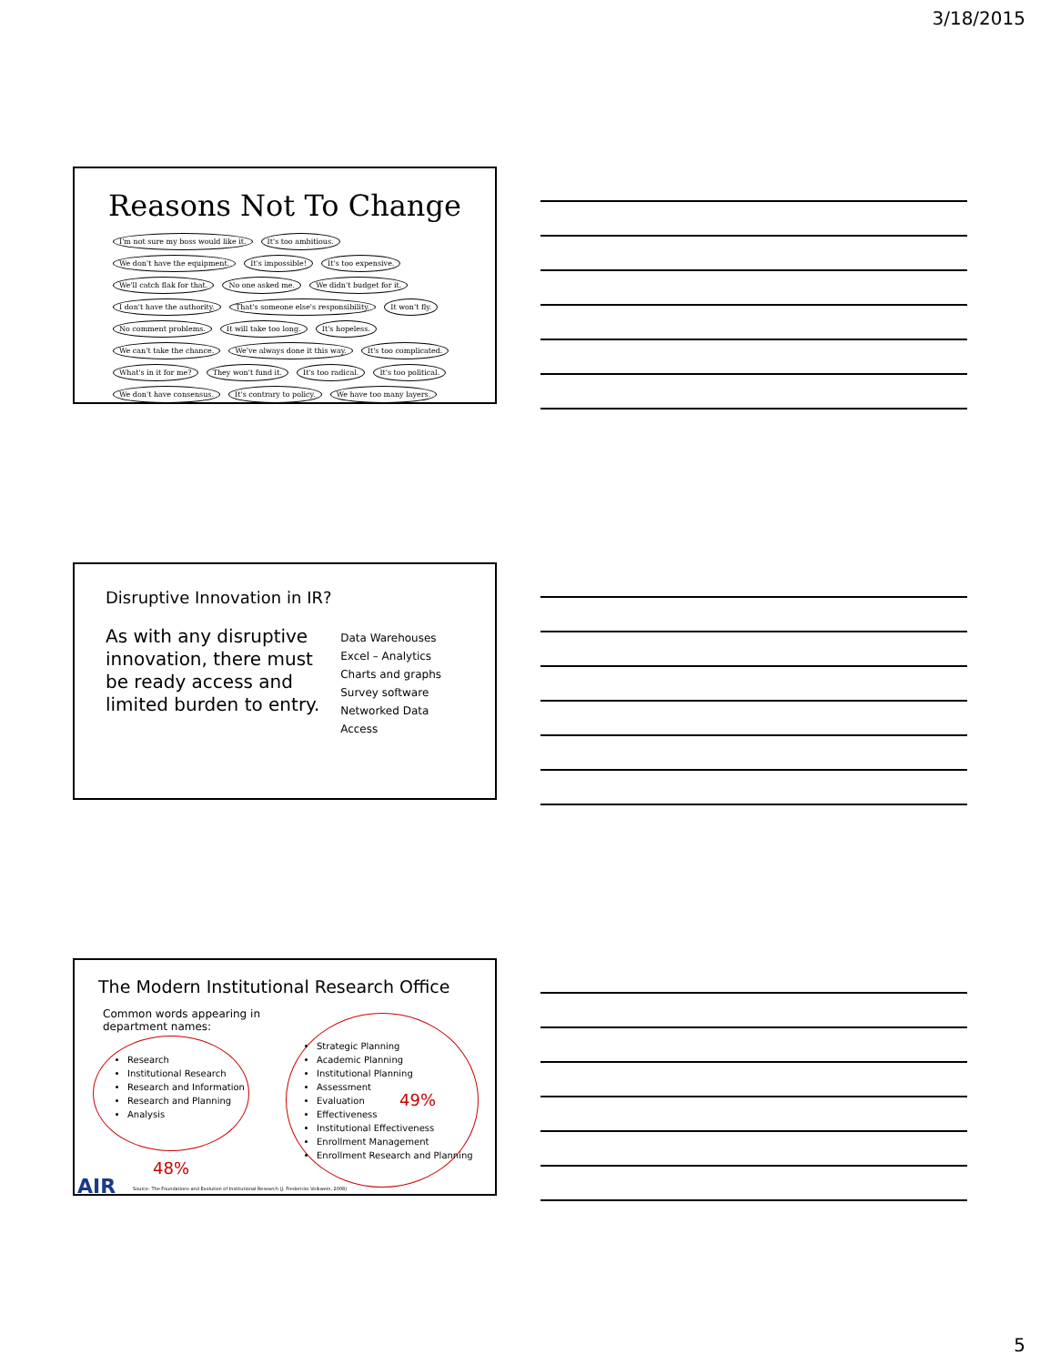3/18/2015
Reasons Not To Change
I'm not sure my boss would like it. It's too ambitious. We don't have the equipment. It's impossible! It's too expensive. We'll catch flak for that. No one asked me. We didn't budget for it. I don't have the authority. That's someone else's responsibility. It won't fly. No comment problems. It will take too long. It's hopeless. We can't take the chance. We've always done it this way. It's too complicated. What's in it for me? They won't fund it. It's too radical. It's too political. We don't have consensus. It's contrary to policy. We have too many layers.
Disruptive Innovation in IR?
As with any disruptive innovation, there must be ready access and limited burden to entry.
Data Warehouses
Excel – Analytics
Charts and graphs
Survey software
Networked Data Access
The Modern Institutional Research Office
Common words appearing in
department names:
Research
Institutional Research
Research and Information
Research and Planning
Analysis
Strategic Planning
Academic Planning
Institutional Planning
Assessment
Evaluation
Effectiveness
Institutional Effectiveness
Enrollment Management
Enrollment Research and Planning
49%
48%
AIR
Source: The Foundations and Evolution of Institutional Research (J. Fredericks Volkwein, 2008)
5